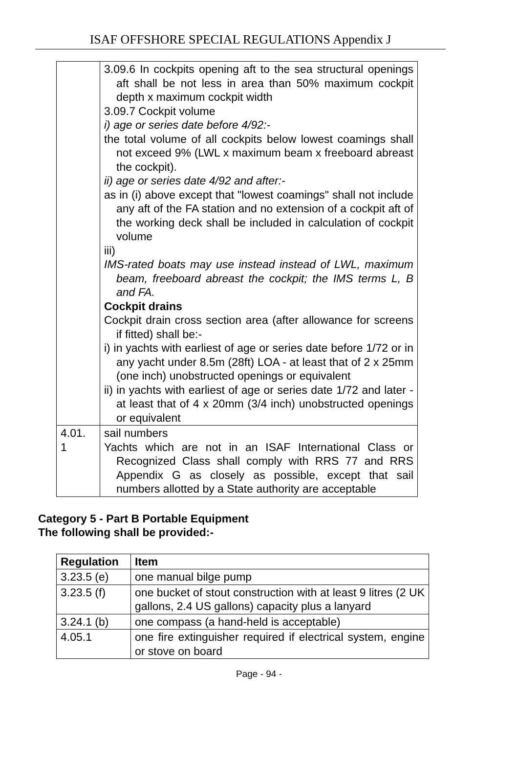ISAF OFFSHORE SPECIAL REGULATIONS Appendix J
| | 3.09.6 In cockpits opening aft to the sea structural openings aft shall be not less in area than 50% maximum cockpit depth x maximum cockpit width 3.09.7 Cockpit volume i) age or series date before 4/92:- the total volume of all cockpits below lowest coamings shall not exceed 9% (LWL x maximum beam x freeboard abreast the cockpit). ii) age or series date 4/92 and after:- as in (i) above except that "lowest coamings" shall not include any aft of the FA station and no extension of a cockpit aft of the working deck shall be included in calculation of cockpit volume iii) IMS-rated boats may use instead instead of LWL, maximum beam, freeboard abreast the cockpit; the IMS terms L, B and FA. Cockpit drains Cockpit drain cross section area (after allowance for screens if fitted) shall be:- i) in yachts with earliest of age or series date before 1/72 or in any yacht under 8.5m (28ft) LOA - at least that of 2 x 25mm (one inch) unobstructed openings or equivalent ii) in yachts with earliest of age or series date 1/72 and later - at least that of 4 x 20mm (3/4 inch) unobstructed openings or equivalent |
| 4.01. 1 | sail numbers Yachts which are not in an ISAF International Class or Recognized Class shall comply with RRS 77 and RRS Appendix G as closely as possible, except that sail numbers allotted by a State authority are acceptable |
Category 5 - Part B Portable Equipment
The following shall be provided:-
| Regulation | Item |
| --- | --- |
| 3.23.5 (e) | one manual bilge pump |
| 3.23.5 (f) | one bucket of stout construction with at least 9 litres (2 UK gallons, 2.4 US gallons) capacity plus a lanyard |
| 3.24.1 (b) | one compass (a hand-held is acceptable) |
| 4.05.1 | one fire extinguisher required if electrical system, engine or stove on board |
Page - 94 -